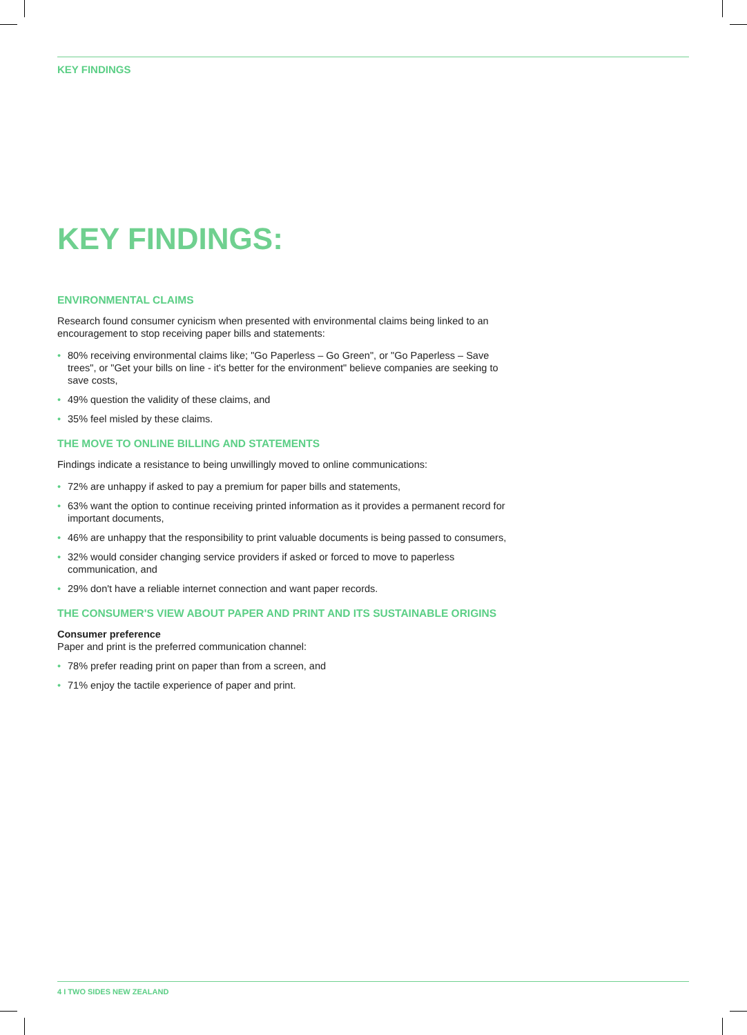KEY FINDINGS
KEY FINDINGS:
ENVIRONMENTAL CLAIMS
Research found consumer cynicism when presented with environmental claims being linked to an encouragement to stop receiving paper bills and statements:
• 80% receiving environmental claims like; "Go Paperless – Go Green", or "Go Paperless – Save trees", or "Get your bills on line - it's better for the environment" believe companies are seeking to save costs,
• 49% question the validity of these claims, and
• 35% feel misled by these claims.
THE MOVE TO ONLINE BILLING AND STATEMENTS
Findings indicate a resistance to being unwillingly moved to online communications:
• 72% are unhappy if asked to pay a premium for paper bills and statements,
• 63% want the option to continue receiving printed information as it provides a permanent record for important documents,
• 46% are unhappy that the responsibility to print valuable documents is being passed to consumers,
• 32% would consider changing service providers if asked or forced to move to paperless communication, and
• 29% don't have a reliable internet connection and want paper records.
THE CONSUMER'S VIEW ABOUT PAPER AND PRINT AND ITS SUSTAINABLE ORIGINS
Consumer preference
Paper and print is the preferred communication channel:
• 78% prefer reading print on paper than from a screen, and
• 71% enjoy the tactile experience of paper and print.
4 I TWO SIDES NEW ZEALAND